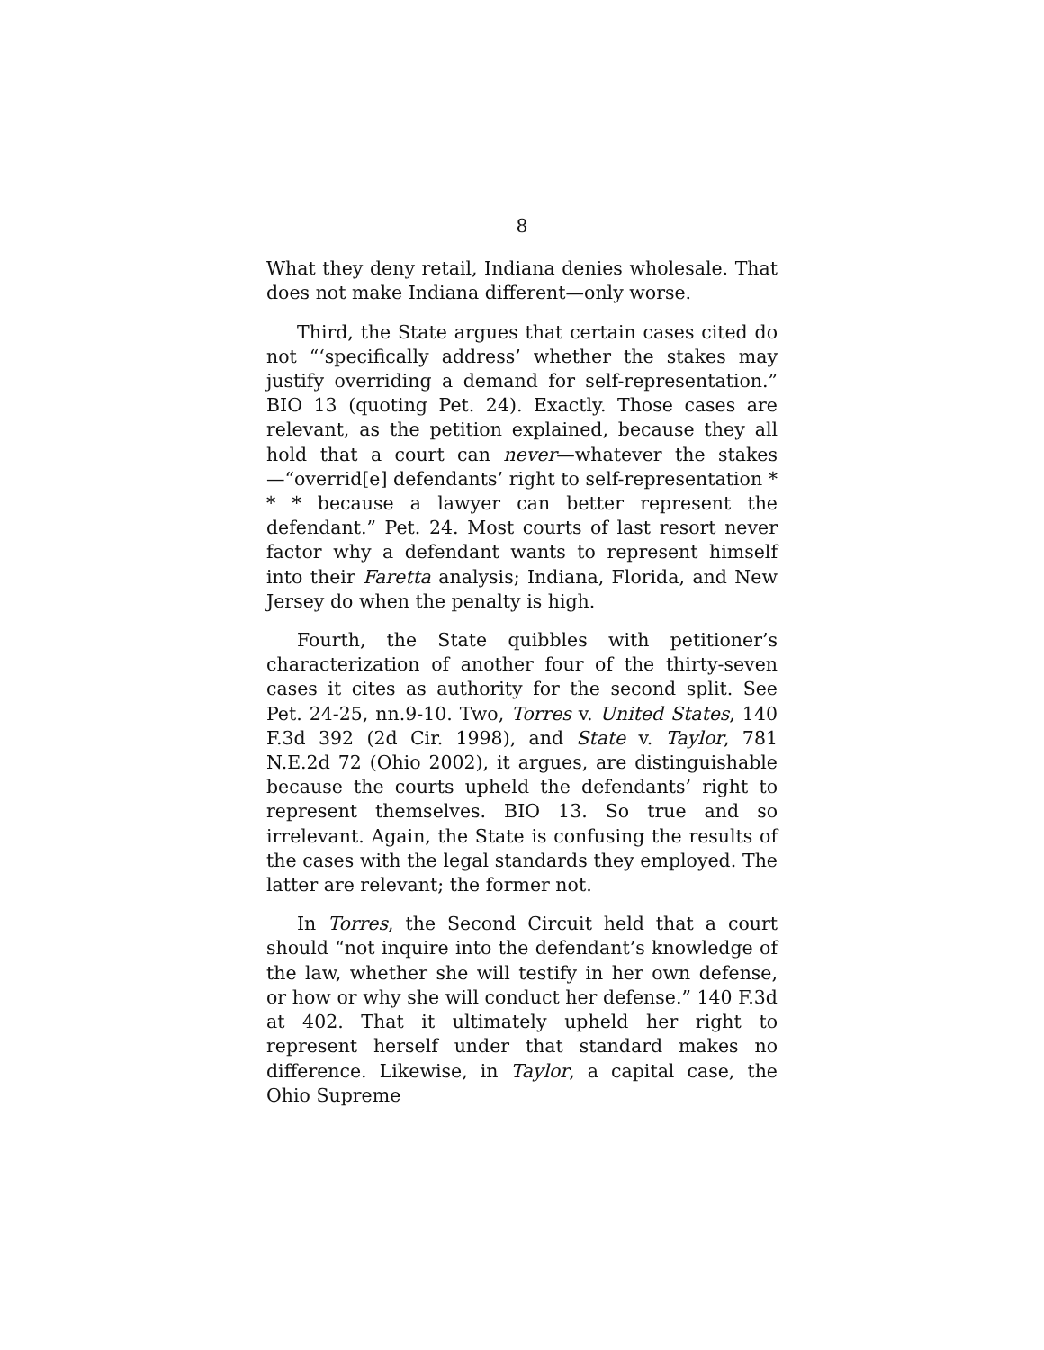8
What they deny retail, Indiana denies wholesale. That does not make Indiana different—only worse.
Third, the State argues that certain cases cited do not “‘specifically address’ whether the stakes may justify overriding a demand for self-representation.” BIO 13 (quoting Pet. 24). Exactly. Those cases are relevant, as the petition explained, because they all hold that a court can never—whatever the stakes—“overrid[e] defendants’ right to self-representation * * * because a lawyer can better represent the defendant.” Pet. 24. Most courts of last resort never factor why a defendant wants to represent himself into their Faretta analysis; Indiana, Florida, and New Jersey do when the penalty is high.
Fourth, the State quibbles with petitioner’s characterization of another four of the thirty-seven cases it cites as authority for the second split. See Pet. 24-25, nn.9-10. Two, Torres v. United States, 140 F.3d 392 (2d Cir. 1998), and State v. Taylor, 781 N.E.2d 72 (Ohio 2002), it argues, are distinguishable because the courts upheld the defendants’ right to represent themselves. BIO 13. So true and so irrelevant. Again, the State is confusing the results of the cases with the legal standards they employed. The latter are relevant; the former not.
In Torres, the Second Circuit held that a court should “not inquire into the defendant’s knowledge of the law, whether she will testify in her own defense, or how or why she will conduct her defense.” 140 F.3d at 402. That it ultimately upheld her right to represent herself under that standard makes no difference. Likewise, in Taylor, a capital case, the Ohio Supreme